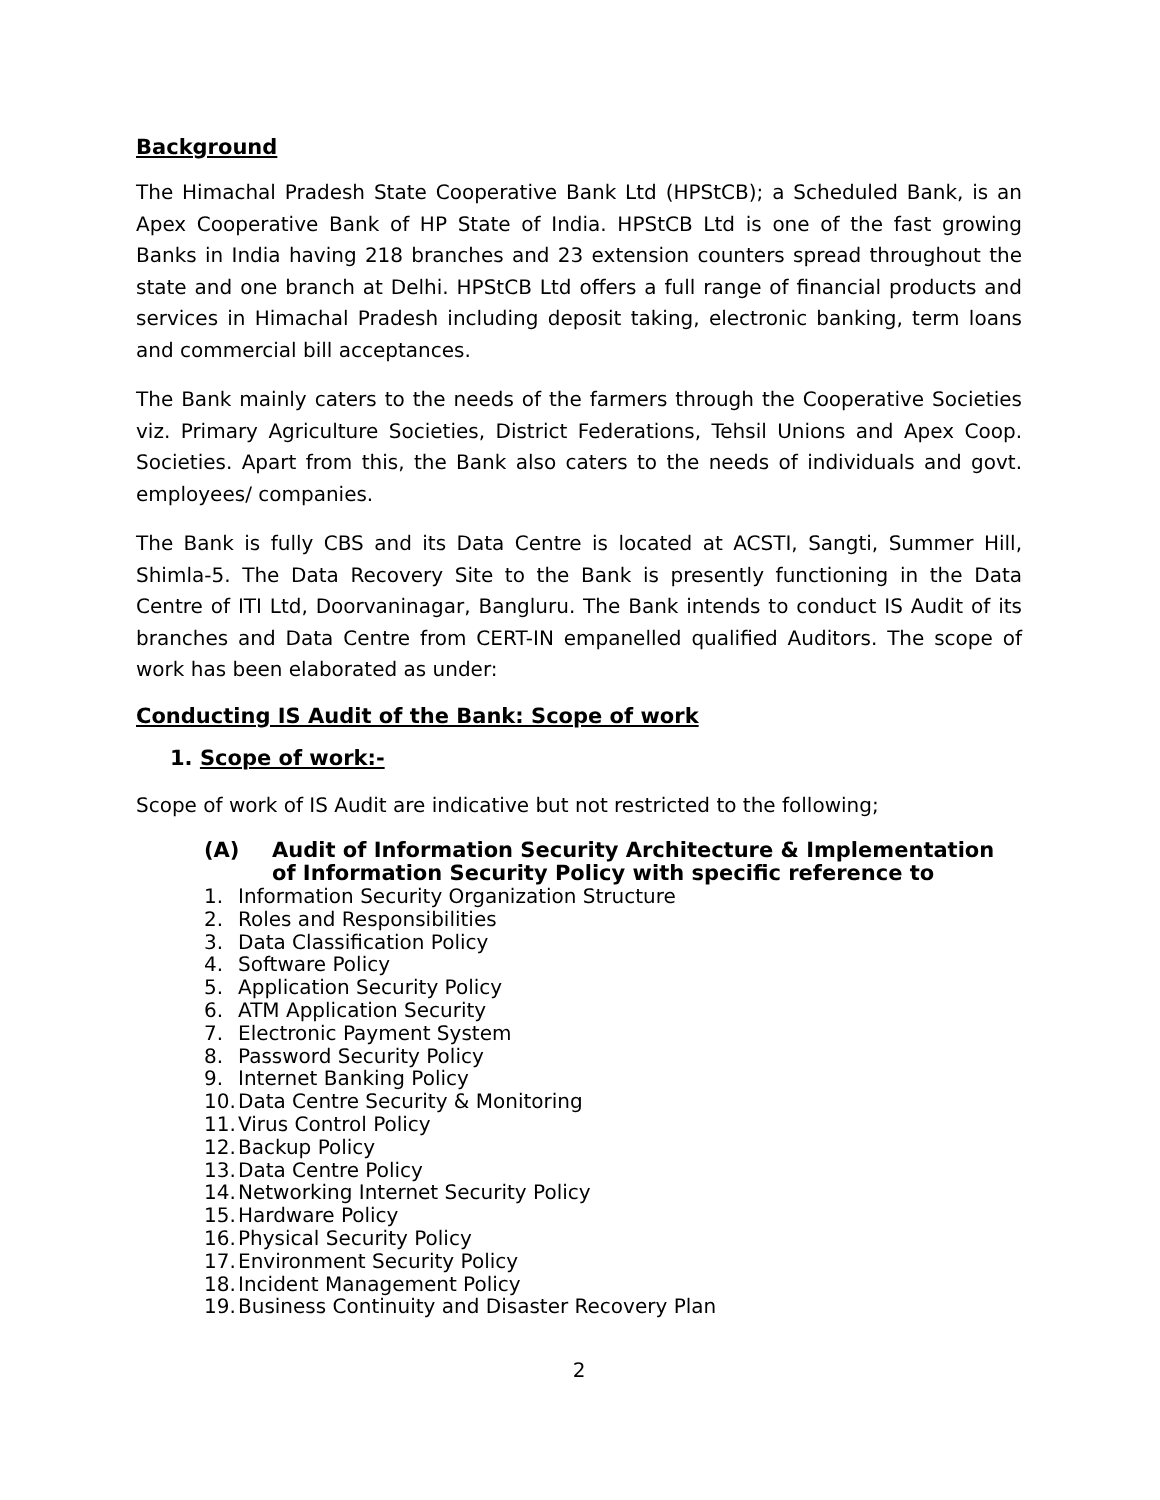Background
The Himachal Pradesh State Cooperative Bank Ltd (HPStCB); a Scheduled Bank, is an Apex Cooperative Bank of HP State of India. HPStCB Ltd is one of the fast growing Banks in India having 218 branches and 23 extension counters spread throughout the state and one branch at Delhi. HPStCB Ltd offers a full range of financial products and services in Himachal Pradesh including deposit taking, electronic banking, term loans and commercial bill acceptances.
The Bank mainly caters to the needs of the farmers through the Cooperative Societies viz. Primary Agriculture Societies, District Federations, Tehsil Unions and Apex Coop. Societies. Apart from this, the Bank also caters to the needs of individuals and govt. employees/ companies.
The Bank is fully CBS and its Data Centre is located at ACSTI, Sangti, Summer Hill, Shimla-5. The Data Recovery Site to the Bank is presently functioning in the Data Centre of ITI Ltd, Doorvaninagar, Bangluru. The Bank intends to conduct IS Audit of its branches and Data Centre from CERT-IN empanelled qualified Auditors. The scope of work has been elaborated as under:
Conducting IS Audit of the Bank: Scope of work
1. Scope of work:-
Scope of work of IS Audit are indicative but not restricted to the following;
(A) Audit of Information Security Architecture & Implementation of Information Security Policy with specific reference to
1. Information Security Organization Structure
2. Roles and Responsibilities
3. Data Classification Policy
4. Software Policy
5. Application Security Policy
6. ATM Application Security
7. Electronic Payment System
8. Password Security Policy
9. Internet Banking Policy
10. Data Centre Security & Monitoring
11. Virus Control Policy
12. Backup Policy
13. Data Centre Policy
14. Networking Internet Security Policy
15. Hardware Policy
16. Physical Security Policy
17. Environment Security Policy
18. Incident Management Policy
19. Business Continuity and Disaster Recovery Plan
2